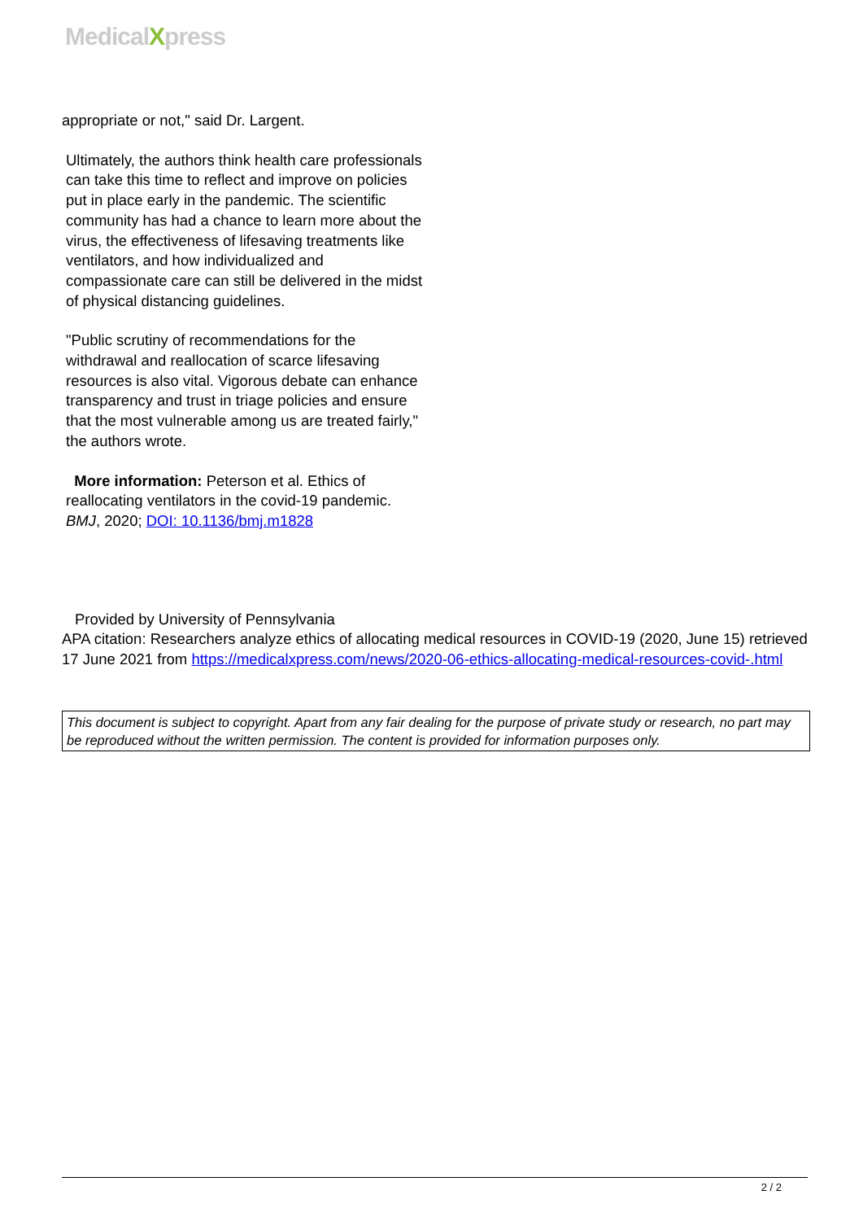MedicalXpress
appropriate or not," said Dr. Largent.
Ultimately, the authors think health care professionals can take this time to reflect and improve on policies put in place early in the pandemic. The scientific community has had a chance to learn more about the virus, the effectiveness of lifesaving treatments like ventilators, and how individualized and compassionate care can still be delivered in the midst of physical distancing guidelines.
"Public scrutiny of recommendations for the withdrawal and reallocation of scarce lifesaving resources is also vital. Vigorous debate can enhance transparency and trust in triage policies and ensure that the most vulnerable among us are treated fairly," the authors wrote.
More information: Peterson et al. Ethics of reallocating ventilators in the covid-19 pandemic. BMJ, 2020; DOI: 10.1136/bmj.m1828
Provided by University of Pennsylvania
APA citation: Researchers analyze ethics of allocating medical resources in COVID-19 (2020, June 15) retrieved 17 June 2021 from https://medicalxpress.com/news/2020-06-ethics-allocating-medical-resources-covid-.html
This document is subject to copyright. Apart from any fair dealing for the purpose of private study or research, no part may be reproduced without the written permission. The content is provided for information purposes only.
2 / 2